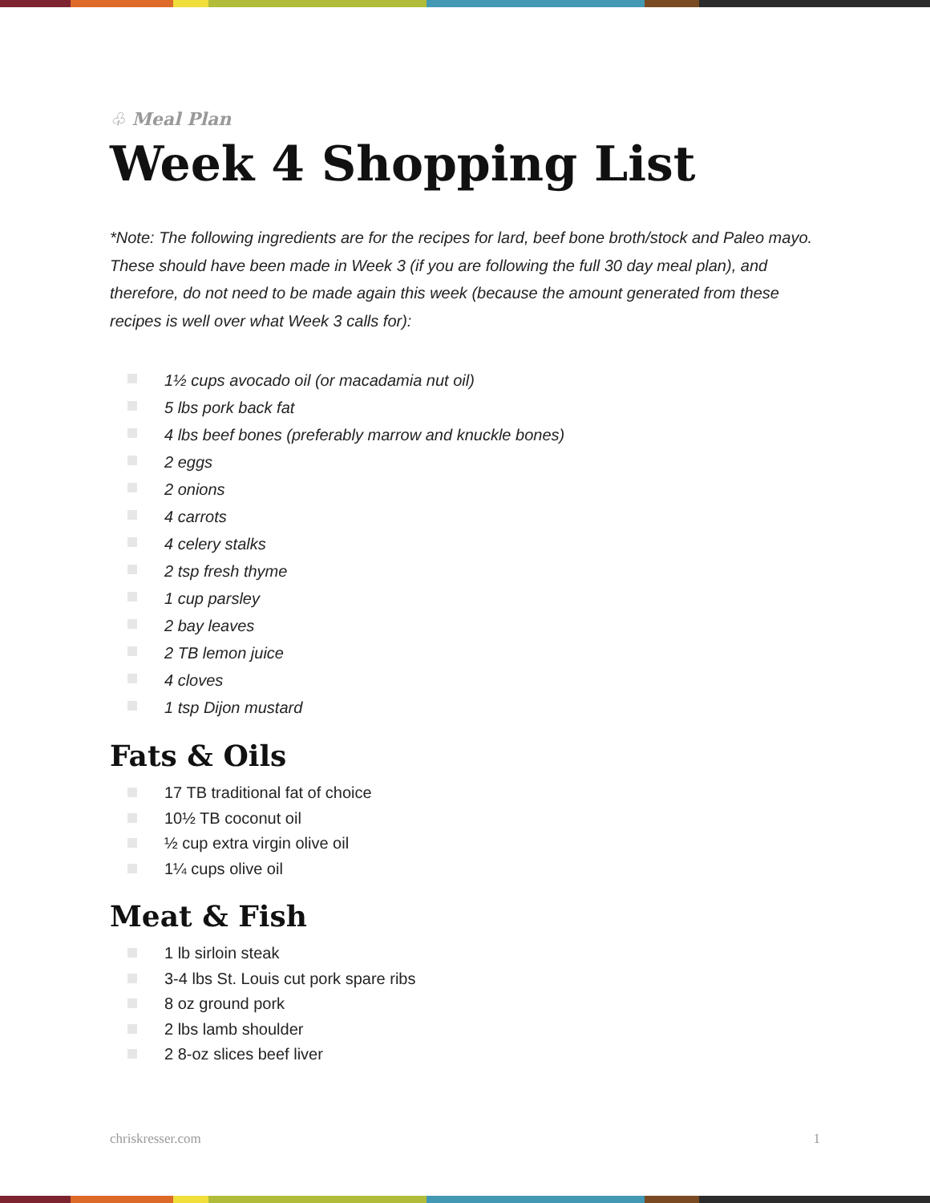♧ Meal Plan
Week 4 Shopping List
*Note: The following ingredients are for the recipes for lard, beef bone broth/stock and Paleo mayo. These should have been made in Week 3 (if you are following the full 30 day meal plan), and therefore, do not need to be made again this week (because the amount generated from these recipes is well over what Week 3 calls for):
1½ cups avocado oil (or macadamia nut oil)
5 lbs pork back fat
4 lbs beef bones (preferably marrow and knuckle bones)
2 eggs
2 onions
4 carrots
4 celery stalks
2 tsp fresh thyme
1 cup parsley
2 bay leaves
2 TB lemon juice
4 cloves
1 tsp Dijon mustard
Fats & Oils
17 TB traditional fat of choice
10½ TB coconut oil
½ cup extra virgin olive oil
1¼ cups olive oil
Meat & Fish
1 lb sirloin steak
3-4 lbs St. Louis cut pork spare ribs
8 oz ground pork
2 lbs lamb shoulder
2 8-oz slices beef liver
chriskresser.com 1